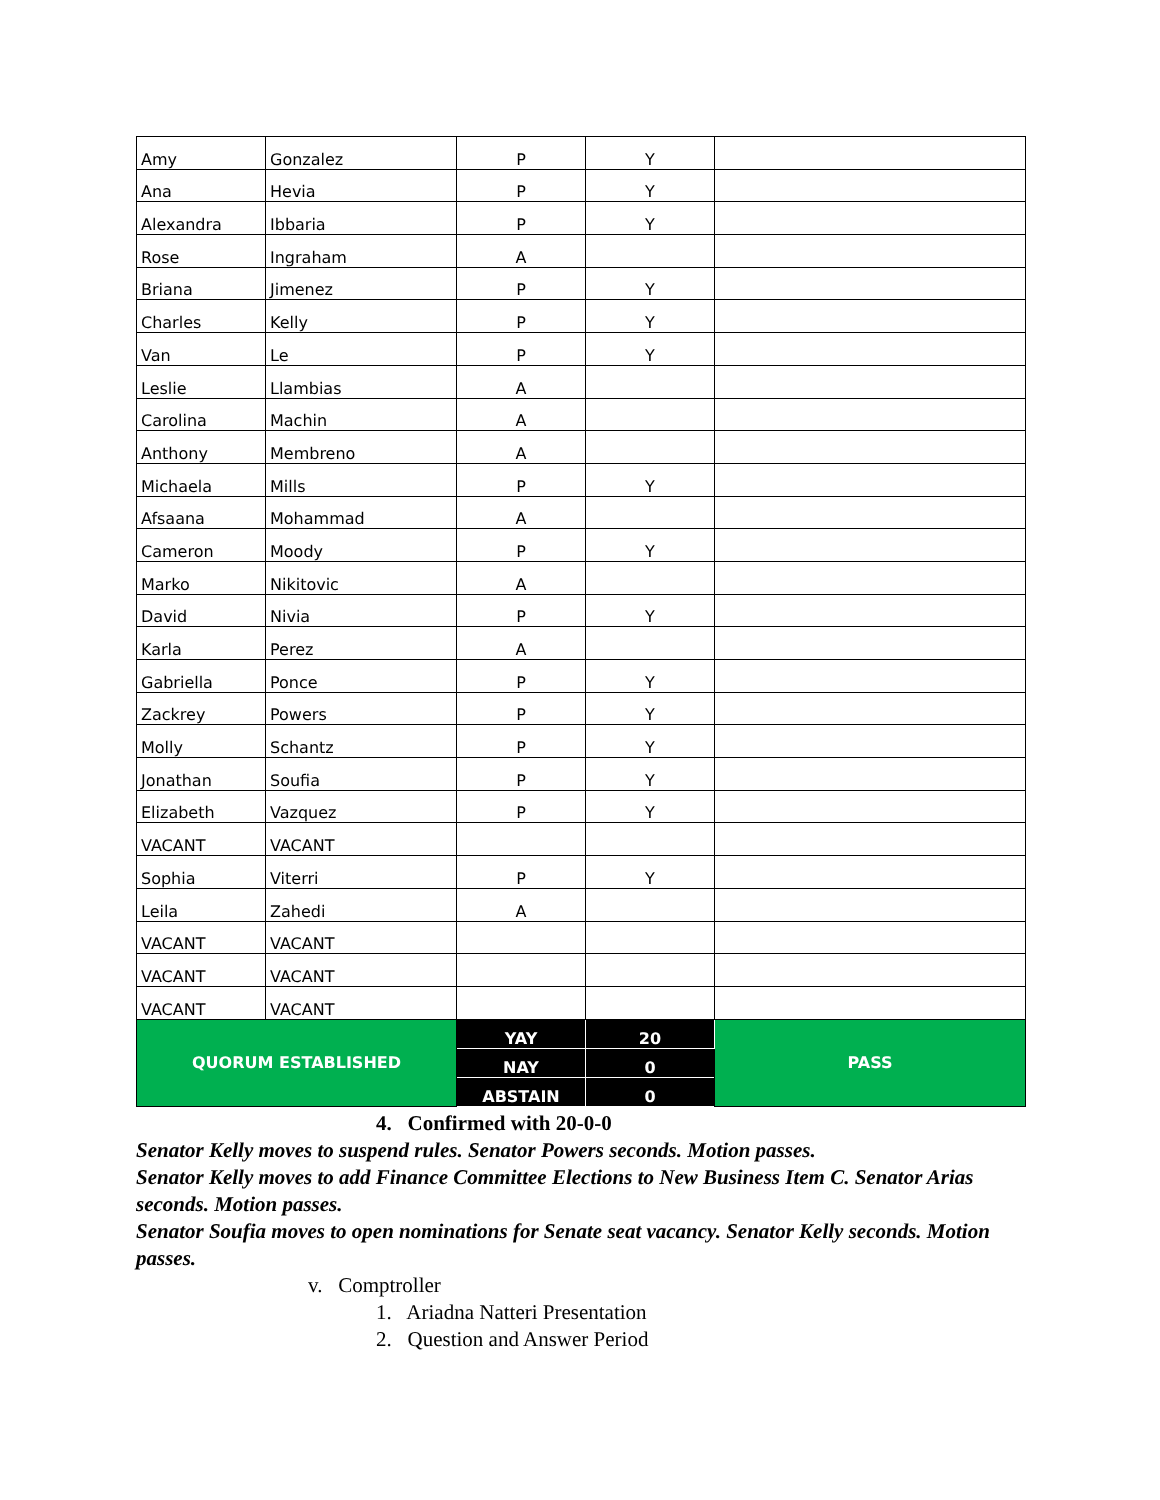| Amy | Gonzalez | P | Y | |
| Ana | Hevia | P | Y | |
| Alexandra | Ibbaria | P | Y | |
| Rose | Ingraham | A | | |
| Briana | Jimenez | P | Y | |
| Charles | Kelly | P | Y | |
| Van | Le | P | Y | |
| Leslie | Llambias | A | | |
| Carolina | Machin | A | | |
| Anthony | Membreno | A | | |
| Michaela | Mills | P | Y | |
| Afsaana | Mohammad | A | | |
| Cameron | Moody | P | Y | |
| Marko | Nikitovic | A | | |
| David | Nivia | P | Y | |
| Karla | Perez | A | | |
| Gabriella | Ponce | P | Y | |
| Zackrey | Powers | P | Y | |
| Molly | Schantz | P | Y | |
| Jonathan | Soufia | P | Y | |
| Elizabeth | Vazquez | P | Y | |
| VACANT | VACANT | | | |
| Sophia | Viterri | P | Y | |
| Leila | Zahedi | A | | |
| VACANT | VACANT | | | |
| VACANT | VACANT | | | |
| VACANT | VACANT | | | |
| QUORUM ESTABLISHED | | YAY | 20 | PASS |
| | | NAY | 0 | |
| | | ABSTAIN | 0 | |
4. Confirmed with 20-0-0
Senator Kelly moves to suspend rules. Senator Powers seconds. Motion passes.
Senator Kelly moves to add Finance Committee Elections to New Business Item C. Senator Arias seconds. Motion passes.
Senator Soufia moves to open nominations for Senate seat vacancy. Senator Kelly seconds. Motion passes.
v. Comptroller
1. Ariadna Natteri Presentation
2. Question and Answer Period